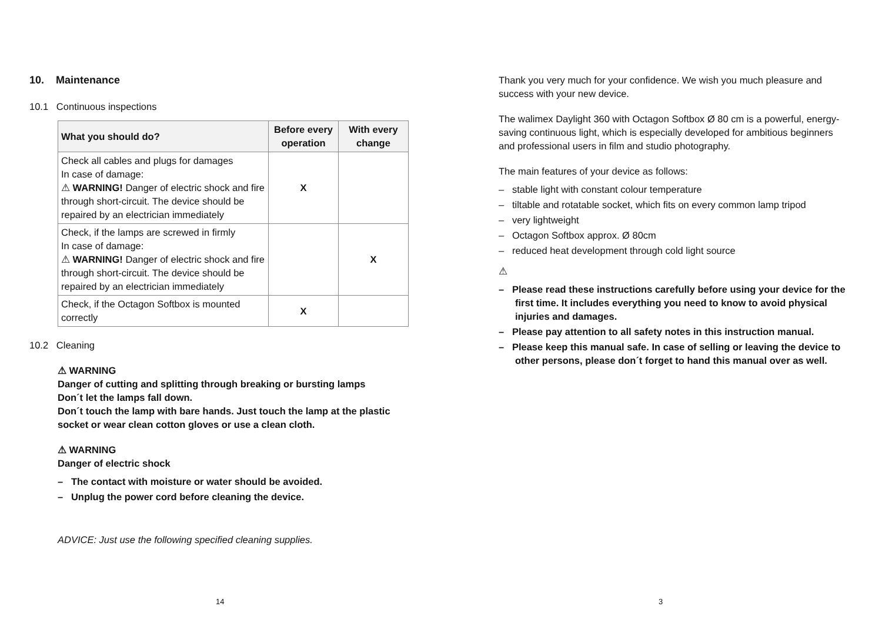10. Maintenance
10.1 Continuous inspections
| What you should do? | Before every operation | With every change |
| --- | --- | --- |
| Check all cables and plugs for damages In case of damage: ⚠ WARNING! Danger of electric shock and fire through short-circuit. The device should be repaired by an electrician immediately | X | |
| Check, if the lamps are screwed in firmly In case of damage: ⚠ WARNING! Danger of electric shock and fire through short-circuit. The device should be repaired by an electrician immediately | | X |
| Check, if the Octagon Softbox is mounted correctly | X | |
10.2 Cleaning
⚠ WARNING
Danger of cutting and splitting through breaking or bursting lamps
Don´t let the lamps fall down.
Don´t touch the lamp with bare hands. Just touch the lamp at the plastic socket or wear clean cotton gloves or use a clean cloth.
⚠ WARNING
Danger of electric shock
– The contact with moisture or water should be avoided.
– Unplug the power cord before cleaning the device.
ADVICE: Just use the following specified cleaning supplies.
14
Thank you very much for your confidence. We wish you much pleasure and success with your new device.
The walimex Daylight 360 with Octagon Softbox Ø 80 cm is a powerful, energy-saving continuous light, which is especially developed for ambitious beginners and professional users in film and studio photography.
The main features of your device as follows:
– stable light with constant colour temperature
– tiltable and rotatable socket, which fits on every common lamp tripod
– very lightweight
– Octagon Softbox approx. Ø 80cm
– reduced heat development through cold light source
⚠
– Please read these instructions carefully before using your device for the first time. It includes everything you need to know to avoid physical injuries and damages.
– Please pay attention to all safety notes in this instruction manual.
– Please keep this manual safe. In case of selling or leaving the device to other persons, please don´t forget to hand this manual over as well.
3